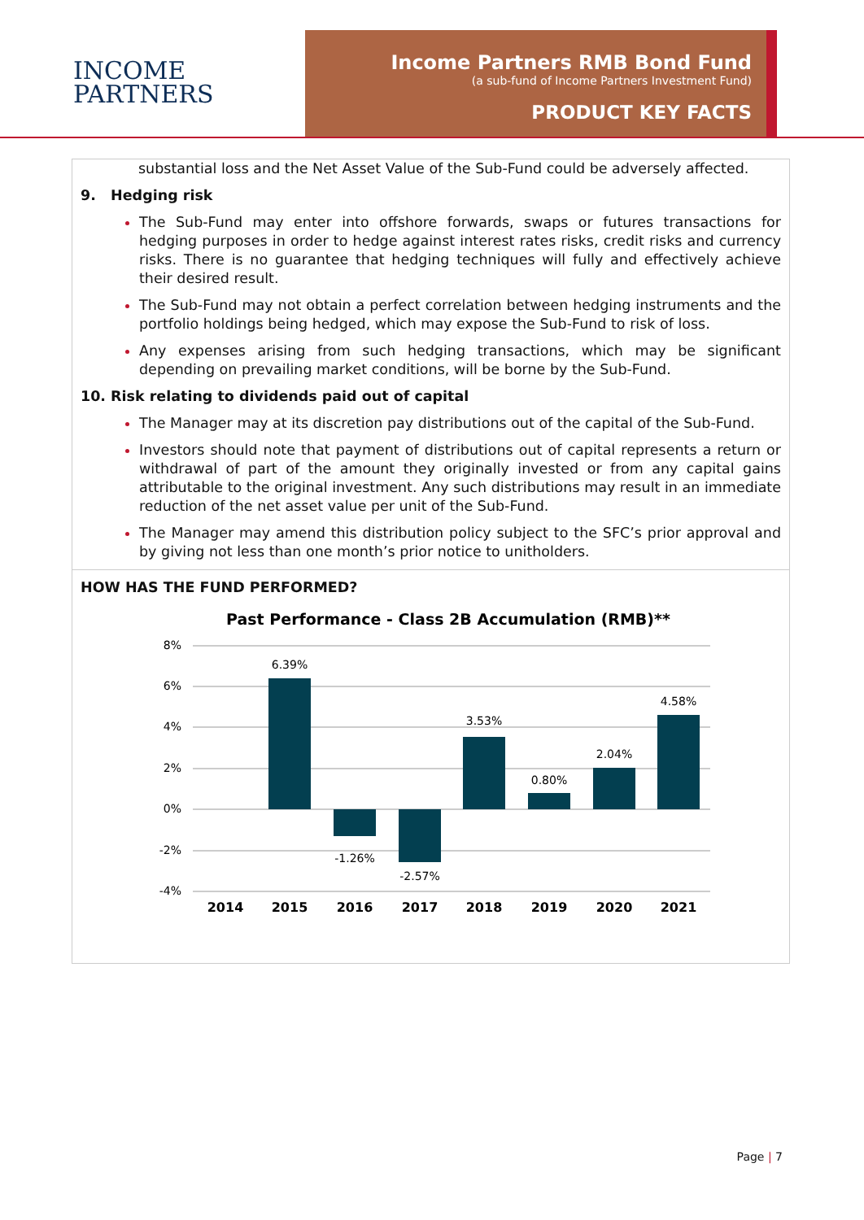INCOME
PARTNERS
Income Partners RMB Bond Fund
(a sub-fund of Income Partners Investment Fund)
PRODUCT KEY FACTS
substantial loss and the Net Asset Value of the Sub-Fund could be adversely affected.
9. Hedging risk
The Sub-Fund may enter into offshore forwards, swaps or futures transactions for hedging purposes in order to hedge against interest rates risks, credit risks and currency risks. There is no guarantee that hedging techniques will fully and effectively achieve their desired result.
The Sub-Fund may not obtain a perfect correlation between hedging instruments and the portfolio holdings being hedged, which may expose the Sub-Fund to risk of loss.
Any expenses arising from such hedging transactions, which may be significant depending on prevailing market conditions, will be borne by the Sub-Fund.
10. Risk relating to dividends paid out of capital
The Manager may at its discretion pay distributions out of the capital of the Sub-Fund.
Investors should note that payment of distributions out of capital represents a return or withdrawal of part of the amount they originally invested or from any capital gains attributable to the original investment. Any such distributions may result in an immediate reduction of the net asset value per unit of the Sub-Fund.
The Manager may amend this distribution policy subject to the SFC’s prior approval and by giving not less than one month’s prior notice to unitholders.
HOW HAS THE FUND PERFORMED?
Past Performance - Class 2B Accumulation (RMB)**
8%
6%
4%
2%
0%
-2%
-4%
6.39%
-1.26%
-2.57%
3.53%
0.80%
2.04%
4.58%
2014
2015
2016
2017
2018
2019
2020
2021
Page | 7